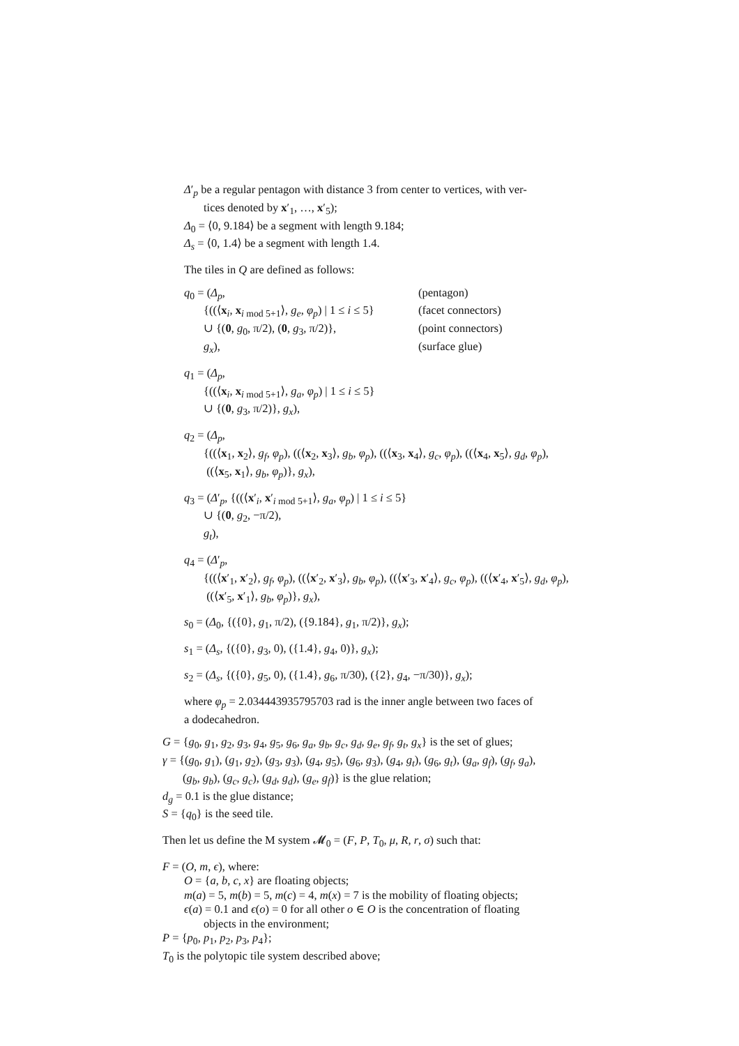Δ′<sub>p</sub> be a regular pentagon with distance 3 from center to vertices, with ver-
tices denoted by x′<sub>1</sub>, …, x′<sub>5</sub>);
Δ<sub>0</sub> = ⟨0, 9.184⟩ be a segment with length 9.184;
Δ<sub>s</sub> = ⟨0, 1.4⟩ be a segment with length 1.4.
The tiles in Q are defined as follows:
q<sub>0</sub> = (Δ<sub>p</sub>, (pentagon)
{((⟨x<sub>i</sub>, x<sub>i mod 5+1</sub>⟩, g<sub>e</sub>, φ<sub>p</sub>) | 1 ≤ i ≤ 5} (facet connectors)
∪ {(0, g<sub>0</sub>, π/2), (0, g<sub>3</sub>, π/2)}, (point connectors)
g<sub>x</sub>), (surface glue)
q<sub>1</sub> = (Δ<sub>p</sub>,
{((⟨x<sub>i</sub>, x<sub>i mod 5+1</sub>⟩, g<sub>a</sub>, φ<sub>p</sub>) | 1 ≤ i ≤ 5}
∪ {(0, g<sub>3</sub>, π/2)}, g<sub>x</sub>),
q<sub>2</sub> = (Δ<sub>p</sub>,
{((⟨x<sub>1</sub>, x<sub>2</sub>⟩, g<sub>f</sub>, φ<sub>p</sub>), ((⟨x<sub>2</sub>, x<sub>3</sub>⟩, g<sub>b</sub>, φ<sub>p</sub>), ((⟨x<sub>3</sub>, x<sub>4</sub>⟩, g<sub>c</sub>, φ<sub>p</sub>), ((⟨x<sub>4</sub>, x<sub>5</sub>⟩, g<sub>d</sub>, φ<sub>p</sub>),
((⟨x<sub>5</sub>, x<sub>1</sub>⟩, g<sub>b</sub>, φ<sub>p</sub>)}, g<sub>x</sub>),
q<sub>3</sub> = (Δ′<sub>p</sub>, {((⟨x′<sub>i</sub>, x′<sub>i mod 5+1</sub>⟩, g<sub>a</sub>, φ<sub>p</sub>) | 1 ≤ i ≤ 5}
∪ {(0, g<sub>2</sub>, −π/2),
g<sub>t</sub>),
q<sub>4</sub> = (Δ′<sub>p</sub>,
{((⟨x′<sub>1</sub>, x′<sub>2</sub>⟩, g<sub>f</sub>, φ<sub>p</sub>), ((⟨x′<sub>2</sub>, x′<sub>3</sub>⟩, g<sub>b</sub>, φ<sub>p</sub>), ((⟨x′<sub>3</sub>, x′<sub>4</sub>⟩, g<sub>c</sub>, φ<sub>p</sub>), ((⟨x′<sub>4</sub>, x′<sub>5</sub>⟩, g<sub>d</sub>, φ<sub>p</sub>),
((⟨x′<sub>5</sub>, x′<sub>1</sub>⟩, g<sub>b</sub>, φ<sub>p</sub>)}, g<sub>x</sub>),
s<sub>0</sub> = (Δ<sub>0</sub>, {({0}, g<sub>1</sub>, π/2), ({9.184}, g<sub>1</sub>, π/2)}, g<sub>x</sub>);
s<sub>1</sub> = (Δ<sub>s</sub>, {({0}, g<sub>3</sub>, 0), ({1.4}, g<sub>4</sub>, 0)}, g<sub>x</sub>);
s<sub>2</sub> = (Δ<sub>s</sub>, {({0}, g<sub>5</sub>, 0), ({1.4}, g<sub>6</sub>, π/30), ({2}, g<sub>4</sub>, −π/30)}, g<sub>x</sub>);
where φ<sub>p</sub> = 2.034443935795703 rad is the inner angle between two faces of
a dodecahedron.
G = {g<sub>0</sub>, g<sub>1</sub>, g<sub>2</sub>, g<sub>3</sub>, g<sub>4</sub>, g<sub>5</sub>, g<sub>6</sub>, g<sub>a</sub>, g<sub>b</sub>, g<sub>c</sub>, g<sub>d</sub>, g<sub>e</sub>, g<sub>f</sub>, g<sub>t</sub>, g<sub>x</sub>} is the set of glues;
γ = {(g<sub>0</sub>, g<sub>1</sub>), (g<sub>1</sub>, g<sub>2</sub>), (g<sub>3</sub>, g<sub>3</sub>), (g<sub>4</sub>, g<sub>5</sub>), (g<sub>6</sub>, g<sub>3</sub>), (g<sub>4</sub>, g<sub>t</sub>), (g<sub>6</sub>, g<sub>t</sub>), (g<sub>a</sub>, g<sub>f</sub>), (g<sub>f</sub>, g<sub>a</sub>),
(g<sub>b</sub>, g<sub>b</sub>), (g<sub>c</sub>, g<sub>c</sub>), (g<sub>d</sub>, g<sub>d</sub>), (g<sub>e</sub>, g<sub>f</sub>)} is the glue relation;
d<sub>g</sub> = 0.1 is the glue distance;
S = {q<sub>0</sub>} is the seed tile.
Then let us define the M system 𝓜<sub>0</sub> = (F, P, T<sub>0</sub>, μ, R, r, σ) such that:
F = (O, m, ϵ), where:
O = {a, b, c, x} are floating objects;
m(a) = 5, m(b) = 5, m(c) = 4, m(x) = 7 is the mobility of floating objects;
ϵ(a) = 0.1 and ϵ(o) = 0 for all other o ∈ O is the concentration of floating
objects in the environment;
P = {p<sub>0</sub>, p<sub>1</sub>, p<sub>2</sub>, p<sub>3</sub>, p<sub>4</sub>};
T<sub>0</sub> is the polytopic tile system described above;